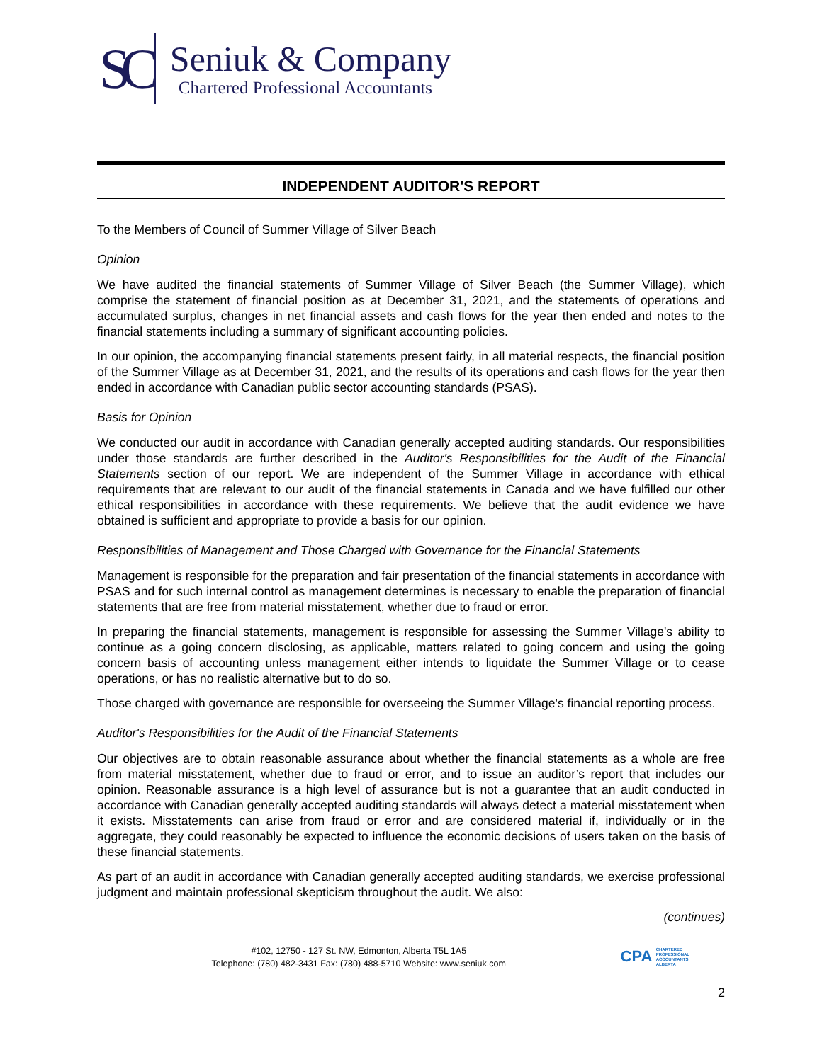SC
Seniuk & Company
Chartered Professional Accountants
INDEPENDENT AUDITOR'S REPORT
To the Members of Council of Summer Village of Silver Beach
Opinion
We have audited the financial statements of Summer Village of Silver Beach (the Summer Village), which comprise the statement of financial position as at December 31, 2021, and the statements of operations and accumulated surplus, changes in net financial assets and cash flows for the year then ended and notes to the financial statements including a summary of significant accounting policies.
In our opinion, the accompanying financial statements present fairly, in all material respects, the financial position of the Summer Village as at December 31, 2021, and the results of its operations and cash flows for the year then ended in accordance with Canadian public sector accounting standards (PSAS).
Basis for Opinion
We conducted our audit in accordance with Canadian generally accepted auditing standards. Our responsibilities under those standards are further described in the Auditor's Responsibilities for the Audit of the Financial Statements section of our report. We are independent of the Summer Village in accordance with ethical requirements that are relevant to our audit of the financial statements in Canada and we have fulfilled our other ethical responsibilities in accordance with these requirements. We believe that the audit evidence we have obtained is sufficient and appropriate to provide a basis for our opinion.
Responsibilities of Management and Those Charged with Governance for the Financial Statements
Management is responsible for the preparation and fair presentation of the financial statements in accordance with PSAS and for such internal control as management determines is necessary to enable the preparation of financial statements that are free from material misstatement, whether due to fraud or error.
In preparing the financial statements, management is responsible for assessing the Summer Village's ability to continue as a going concern disclosing, as applicable, matters related to going concern and using the going concern basis of accounting unless management either intends to liquidate the Summer Village or to cease operations, or has no realistic alternative but to do so.
Those charged with governance are responsible for overseeing the Summer Village's financial reporting process.
Auditor's Responsibilities for the Audit of the Financial Statements
Our objectives are to obtain reasonable assurance about whether the financial statements as a whole are free from material misstatement, whether due to fraud or error, and to issue an auditor’s report that includes our opinion. Reasonable assurance is a high level of assurance but is not a guarantee that an audit conducted in accordance with Canadian generally accepted auditing standards will always detect a material misstatement when it exists. Misstatements can arise from fraud or error and are considered material if, individually or in the aggregate, they could reasonably be expected to influence the economic decisions of users taken on the basis of these financial statements.
As part of an audit in accordance with Canadian generally accepted auditing standards, we exercise professional judgment and maintain professional skepticism throughout the audit. We also:
(continues)
#102, 12750 - 127 St. NW, Edmonton, Alberta T5L 1A5
Telephone: (780) 482-3431 Fax: (780) 488-5710 Website: www.seniuk.com
CPA CHARTERED
PROFESSIONAL
ACCOUNTANTS
ALBERTA
2